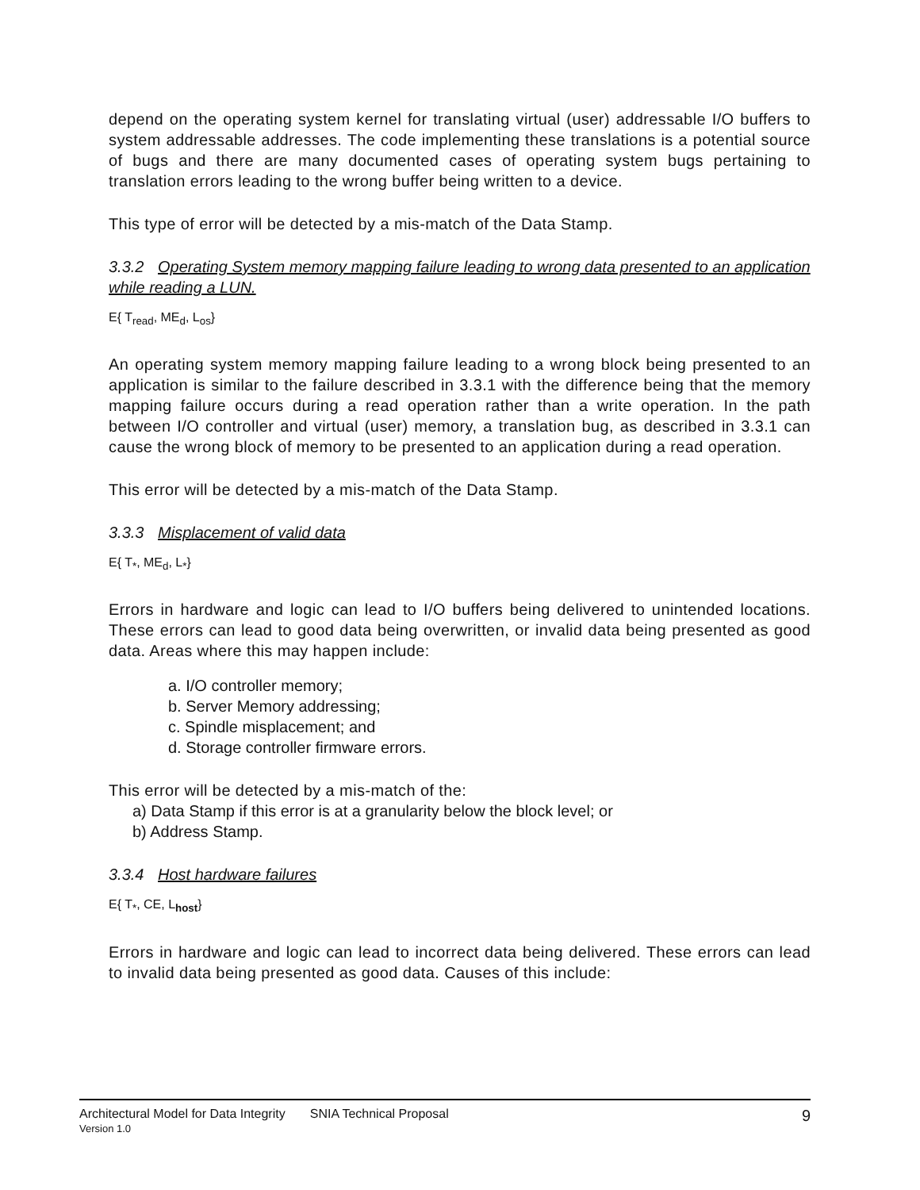depend on the operating system kernel for translating virtual (user) addressable I/O buffers to system addressable addresses. The code implementing these translations is a potential source of bugs and there are many documented cases of operating system bugs pertaining to translation errors leading to the wrong buffer being written to a device.
This type of error will be detected by a mis-match of the Data Stamp.
3.3.2 Operating System memory mapping failure leading to wrong data presented to an application while reading a LUN.
E{ T<sub>read</sub>, ME<sub>d</sub>, L<sub>os</sub>}
An operating system memory mapping failure leading to a wrong block being presented to an application is similar to the failure described in 3.3.1 with the difference being that the memory mapping failure occurs during a read operation rather than a write operation. In the path between I/O controller and virtual (user) memory, a translation bug, as described in 3.3.1 can cause the wrong block of memory to be presented to an application during a read operation.
This error will be detected by a mis-match of the Data Stamp.
3.3.3 Misplacement of valid data
E{ T<sub>*</sub>, ME<sub>d</sub>, L<sub>*</sub>}
Errors in hardware and logic can lead to I/O buffers being delivered to unintended locations. These errors can lead to good data being overwritten, or invalid data being presented as good data. Areas where this may happen include:
a. I/O controller memory;
b. Server Memory addressing;
c. Spindle misplacement; and
d. Storage controller firmware errors.
This error will be detected by a mis-match of the:
a) Data Stamp if this error is at a granularity below the block level; or
b) Address Stamp.
3.3.4 Host hardware failures
E{ T<sub>*</sub>, CE, L<sub>host</sub>}
Errors in hardware and logic can lead to incorrect data being delivered. These errors can lead to invalid data being presented as good data. Causes of this include:
9 Architectural Model for Data Integrity SNIA Technical Proposal
Version 1.0